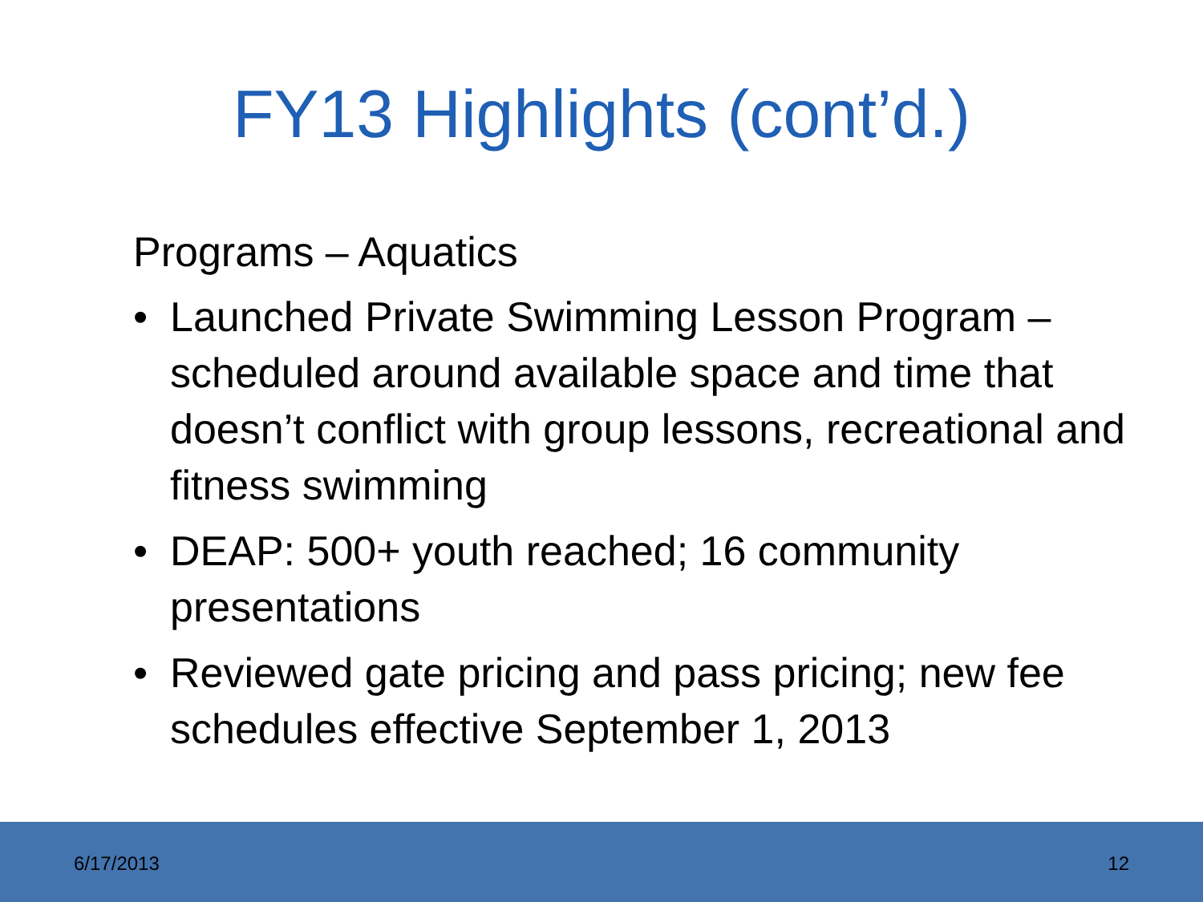FY13 Highlights (cont’d.)
Programs – Aquatics
• Launched Private Swimming Lesson Program – scheduled around available space and time that doesn’t conflict with group lessons, recreational and fitness swimming
• DEAP: 500+ youth reached; 16 community presentations
• Reviewed gate pricing and pass pricing; new fee schedules effective September 1, 2013
6/17/2013 12